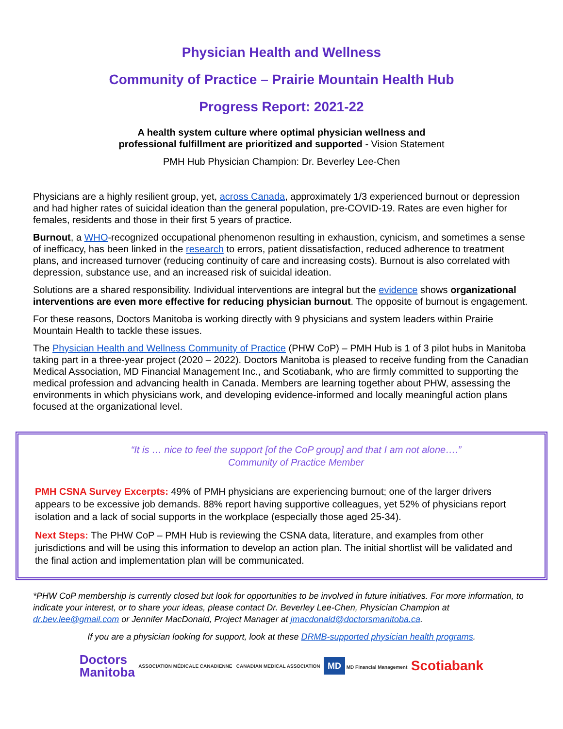Physician Health and Wellness
Community of Practice – Prairie Mountain Health Hub
Progress Report: 2021-22
A health system culture where optimal physician wellness and
professional fulfillment are prioritized and supported - Vision Statement
PMH Hub Physician Champion: Dr. Beverley Lee-Chen
Physicians are a highly resilient group, yet, across Canada, approximately 1/3 experienced burnout or depression and had higher rates of suicidal ideation than the general population, pre-COVID-19. Rates are even higher for females, residents and those in their first 5 years of practice.
Burnout, a WHO-recognized occupational phenomenon resulting in exhaustion, cynicism, and sometimes a sense of inefficacy, has been linked in the research to errors, patient dissatisfaction, reduced adherence to treatment plans, and increased turnover (reducing continuity of care and increasing costs). Burnout is also correlated with depression, substance use, and an increased risk of suicidal ideation.
Solutions are a shared responsibility. Individual interventions are integral but the evidence shows organizational interventions are even more effective for reducing physician burnout. The opposite of burnout is engagement.
For these reasons, Doctors Manitoba is working directly with 9 physicians and system leaders within Prairie Mountain Health to tackle these issues.
The Physician Health and Wellness Community of Practice (PHW CoP) – PMH Hub is 1 of 3 pilot hubs in Manitoba taking part in a three-year project (2020 – 2022). Doctors Manitoba is pleased to receive funding from the Canadian Medical Association, MD Financial Management Inc., and Scotiabank, who are firmly committed to supporting the medical profession and advancing health in Canada. Members are learning together about PHW, assessing the environments in which physicians work, and developing evidence-informed and locally meaningful action plans focused at the organizational level.
“It is … nice to feel the support [of the CoP group] and that I am not alone….”
Community of Practice Member
PMH CSNA Survey Excerpts: 49% of PMH physicians are experiencing burnout; one of the larger drivers appears to be excessive job demands. 88% report having supportive colleagues, yet 52% of physicians report isolation and a lack of social supports in the workplace (especially those aged 25-34).
Next Steps: The PHW CoP – PMH Hub is reviewing the CSNA data, literature, and examples from other jurisdictions and will be using this information to develop an action plan. The initial shortlist will be validated and the final action and implementation plan will be communicated.
*PHW CoP membership is currently closed but look for opportunities to be involved in future initiatives. For more information, to indicate your interest, or to share your ideas, please contact Dr. Beverley Lee-Chen, Physician Champion at dr.bev.lee@gmail.com or Jennifer MacDonald, Project Manager at jmacdonald@doctorsmanitoba.ca.
If you are a physician looking for support, look at these DRMB-supported physician health programs.
Doctors
Manitoba
ASSOCIATION MÉDICALE CANADIENNE CANADIAN MEDICAL ASSOCIATION
MD MD Financial Management
Scotiabank